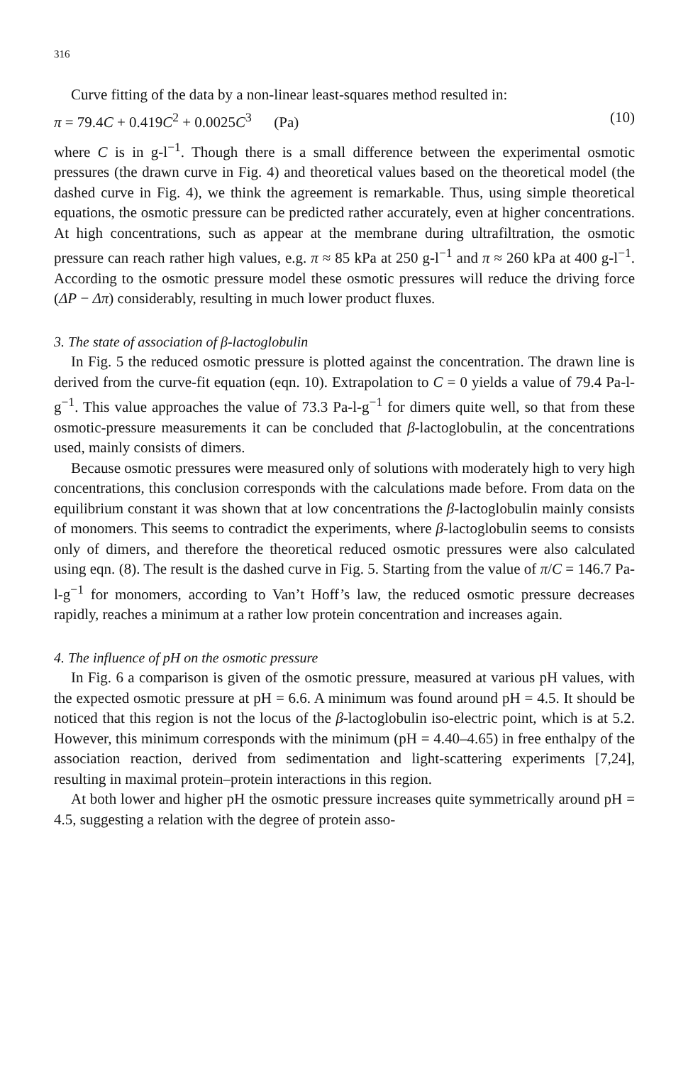316
Curve fitting of the data by a non-linear least-squares method resulted in:
π = 79.4C + 0.419C<sup>2</sup> + 0.0025C<sup>3</sup> (Pa) (10)
where C is in g-l<sup>−1</sup>. Though there is a small difference between the experimental osmotic pressures (the drawn curve in Fig. 4) and theoretical values based on the theoretical model (the dashed curve in Fig. 4), we think the agreement is remarkable. Thus, using simple theoretical equations, the osmotic pressure can be predicted rather accurately, even at higher concentrations. At high concentrations, such as appear at the membrane during ultrafiltration, the osmotic pressure can reach rather high values, e.g. π ≈ 85 kPa at 250 g-l<sup>−1</sup> and π ≈ 260 kPa at 400 g-l<sup>−1</sup>. According to the osmotic pressure model these osmotic pressures will reduce the driving force (ΔP − Δπ) considerably, resulting in much lower product fluxes.
3. The state of association of β-lactoglobulin
In Fig. 5 the reduced osmotic pressure is plotted against the concentration. The drawn line is derived from the curve-fit equation (eqn. 10). Extrapolation to C = 0 yields a value of 79.4 Pa-l-g<sup>−1</sup>. This value approaches the value of 73.3 Pa-l-g<sup>−1</sup> for dimers quite well, so that from these osmotic-pressure measurements it can be concluded that β-lactoglobulin, at the concentrations used, mainly consists of dimers.
Because osmotic pressures were measured only of solutions with moderately high to very high concentrations, this conclusion corresponds with the calculations made before. From data on the equilibrium constant it was shown that at low concentrations the β-lactoglobulin mainly consists of monomers. This seems to contradict the experiments, where β-lactoglobulin seems to consists only of dimers, and therefore the theoretical reduced osmotic pressures were also calculated using eqn. (8). The result is the dashed curve in Fig. 5. Starting from the value of π/C = 146.7 Pa-l-g<sup>−1</sup> for monomers, according to Van’t Hoff’s law, the reduced osmotic pressure decreases rapidly, reaches a minimum at a rather low protein concentration and increases again.
4. The influence of pH on the osmotic pressure
In Fig. 6 a comparison is given of the osmotic pressure, measured at various pH values, with the expected osmotic pressure at pH = 6.6. A minimum was found around pH = 4.5. It should be noticed that this region is not the locus of the β-lactoglobulin iso-electric point, which is at 5.2. However, this minimum corresponds with the minimum (pH = 4.40–4.65) in free enthalpy of the association reaction, derived from sedimentation and light-scattering experiments [7,24], resulting in maximal protein–protein interactions in this region.
At both lower and higher pH the osmotic pressure increases quite symmetrically around pH = 4.5, suggesting a relation with the degree of protein asso-